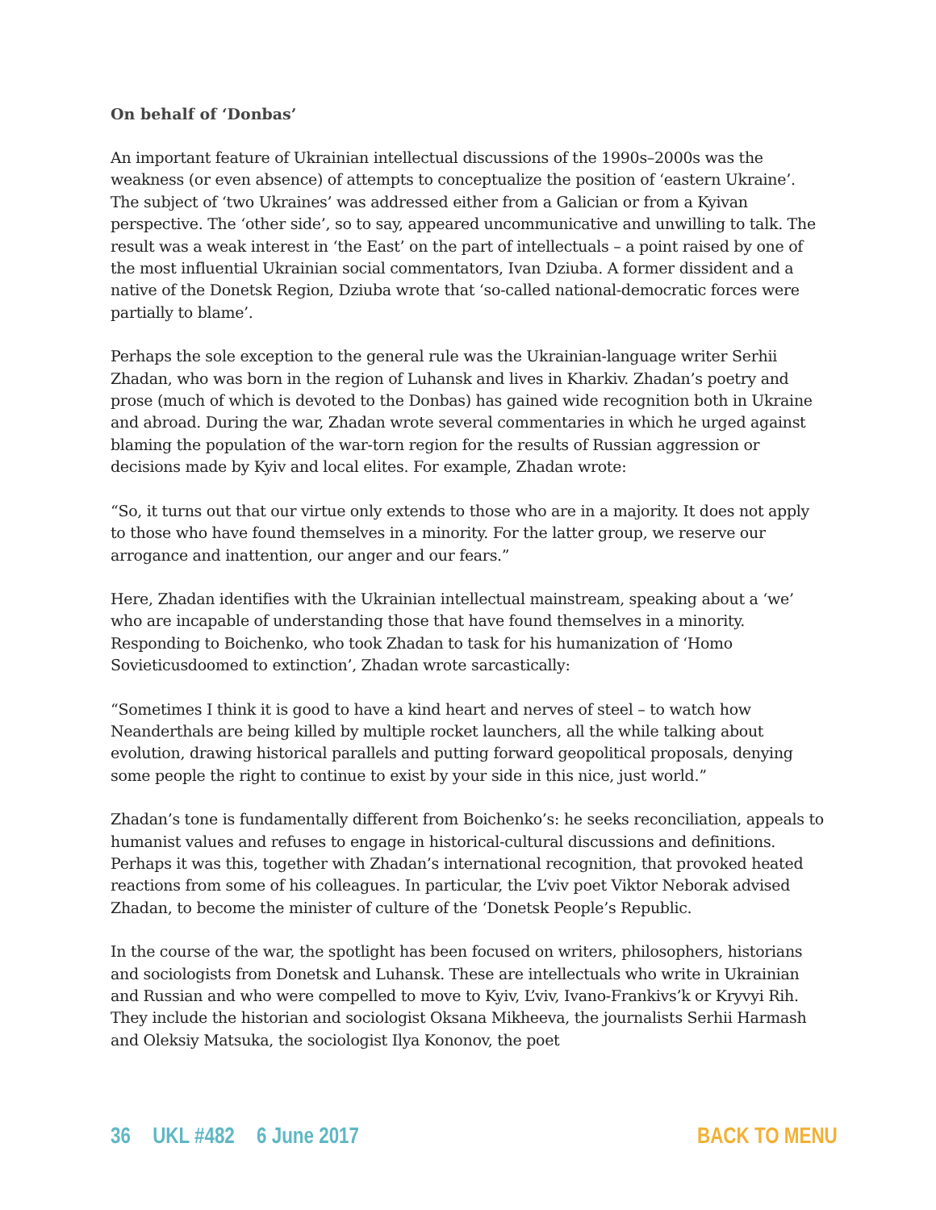On behalf of ‘Donbas’
An important feature of Ukrainian intellectual discussions of the 1990s–2000s was the weakness (or even absence) of attempts to conceptualize the position of ‘eastern Ukraine’. The subject of ‘two Ukraines’ was addressed either from a Galician or from a Kyivan perspective. The ‘other side’, so to say, appeared uncommunicative and unwilling to talk. The result was a weak interest in ‘the East’ on the part of intellectuals – a point raised by one of the most influential Ukrainian social commentators, Ivan Dziuba. A former dissident and a native of the Donetsk Region, Dziuba wrote that ‘so-called national-democratic forces were partially to blame’.
Perhaps the sole exception to the general rule was the Ukrainian-language writer Serhii Zhadan, who was born in the region of Luhansk and lives in Kharkiv. Zhadan’s poetry and prose (much of which is devoted to the Donbas) has gained wide recognition both in Ukraine and abroad. During the war, Zhadan wrote several commentaries in which he urged against blaming the population of the war-torn region for the results of Russian aggression or decisions made by Kyiv and local elites. For example, Zhadan wrote:
“So, it turns out that our virtue only extends to those who are in a majority. It does not apply to those who have found themselves in a minority. For the latter group, we reserve our arrogance and inattention, our anger and our fears.”
Here, Zhadan identifies with the Ukrainian intellectual mainstream, speaking about a ‘we’ who are incapable of understanding those that have found themselves in a minority. Responding to Boichenko, who took Zhadan to task for his humanization of ‘Homo Sovieticusdoomed to extinction’, Zhadan wrote sarcastically:
“Sometimes I think it is good to have a kind heart and nerves of steel – to watch how Neanderthals are being killed by multiple rocket launchers, all the while talking about evolution, drawing historical parallels and putting forward geopolitical proposals, denying some people the right to continue to exist by your side in this nice, just world.”
Zhadan’s tone is fundamentally different from Boichenko’s: he seeks reconciliation, appeals to humanist values and refuses to engage in historical-cultural discussions and definitions. Perhaps it was this, together with Zhadan’s international recognition, that provoked heated reactions from some of his colleagues. In particular, the L’viv poet Viktor Neborak advised Zhadan, to become the minister of culture of the ‘Donetsk People’s Republic.
In the course of the war, the spotlight has been focused on writers, philosophers, historians and sociologists from Donetsk and Luhansk. These are intellectuals who write in Ukrainian and Russian and who were compelled to move to Kyiv, L’viv, Ivano-Frankivs’k or Kryvyi Rih. They include the historian and sociologist Oksana Mikheeva, the journalists Serhii Harmash and Oleksiy Matsuka, the sociologist Ilya Kononov, the poet
36 UKL #482 6 June 2017 BACK TO MENU